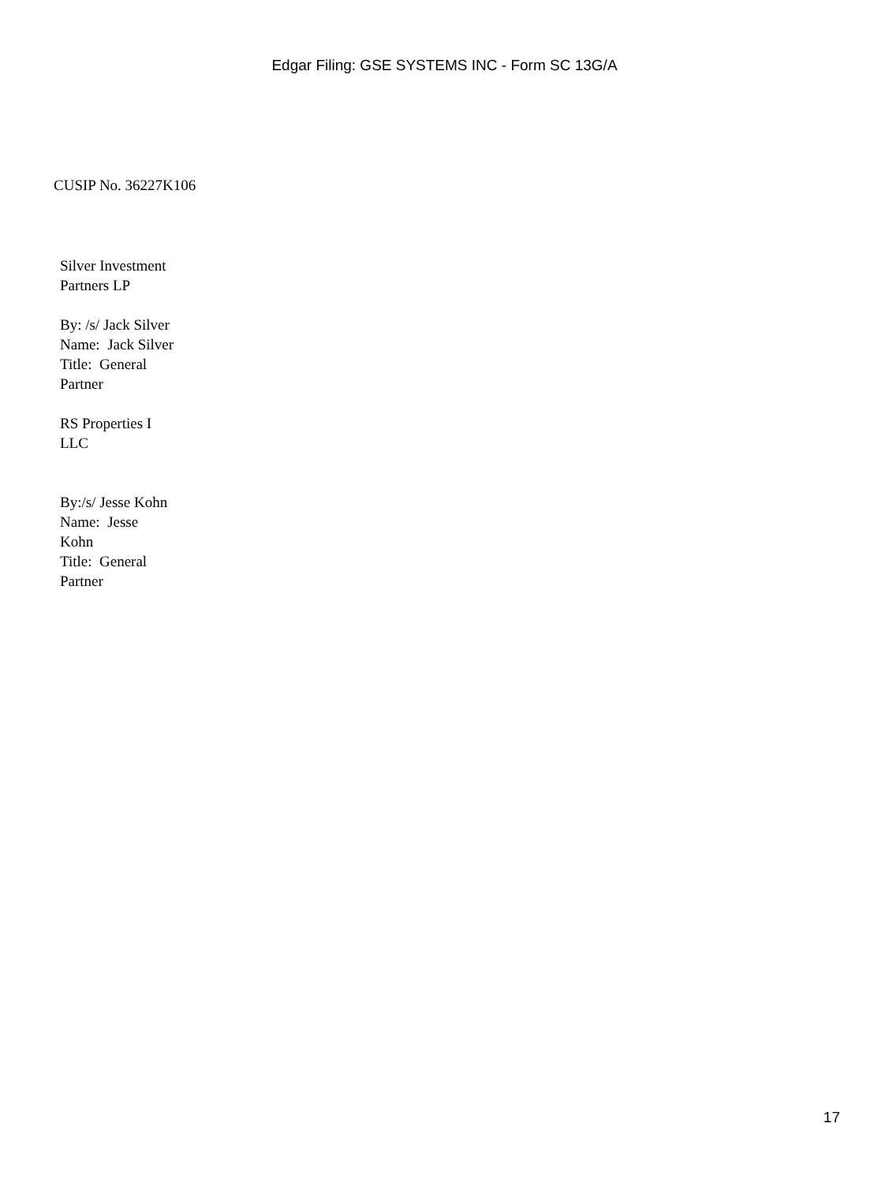Edgar Filing: GSE SYSTEMS INC - Form SC 13G/A
CUSIP No. 36227K106
Silver Investment
Partners LP
By: /s/ Jack Silver
Name: Jack Silver
Title: General
Partner
RS Properties I
LLC
By:/s/ Jesse Kohn
Name: Jesse
Kohn
Title: General
Partner
17